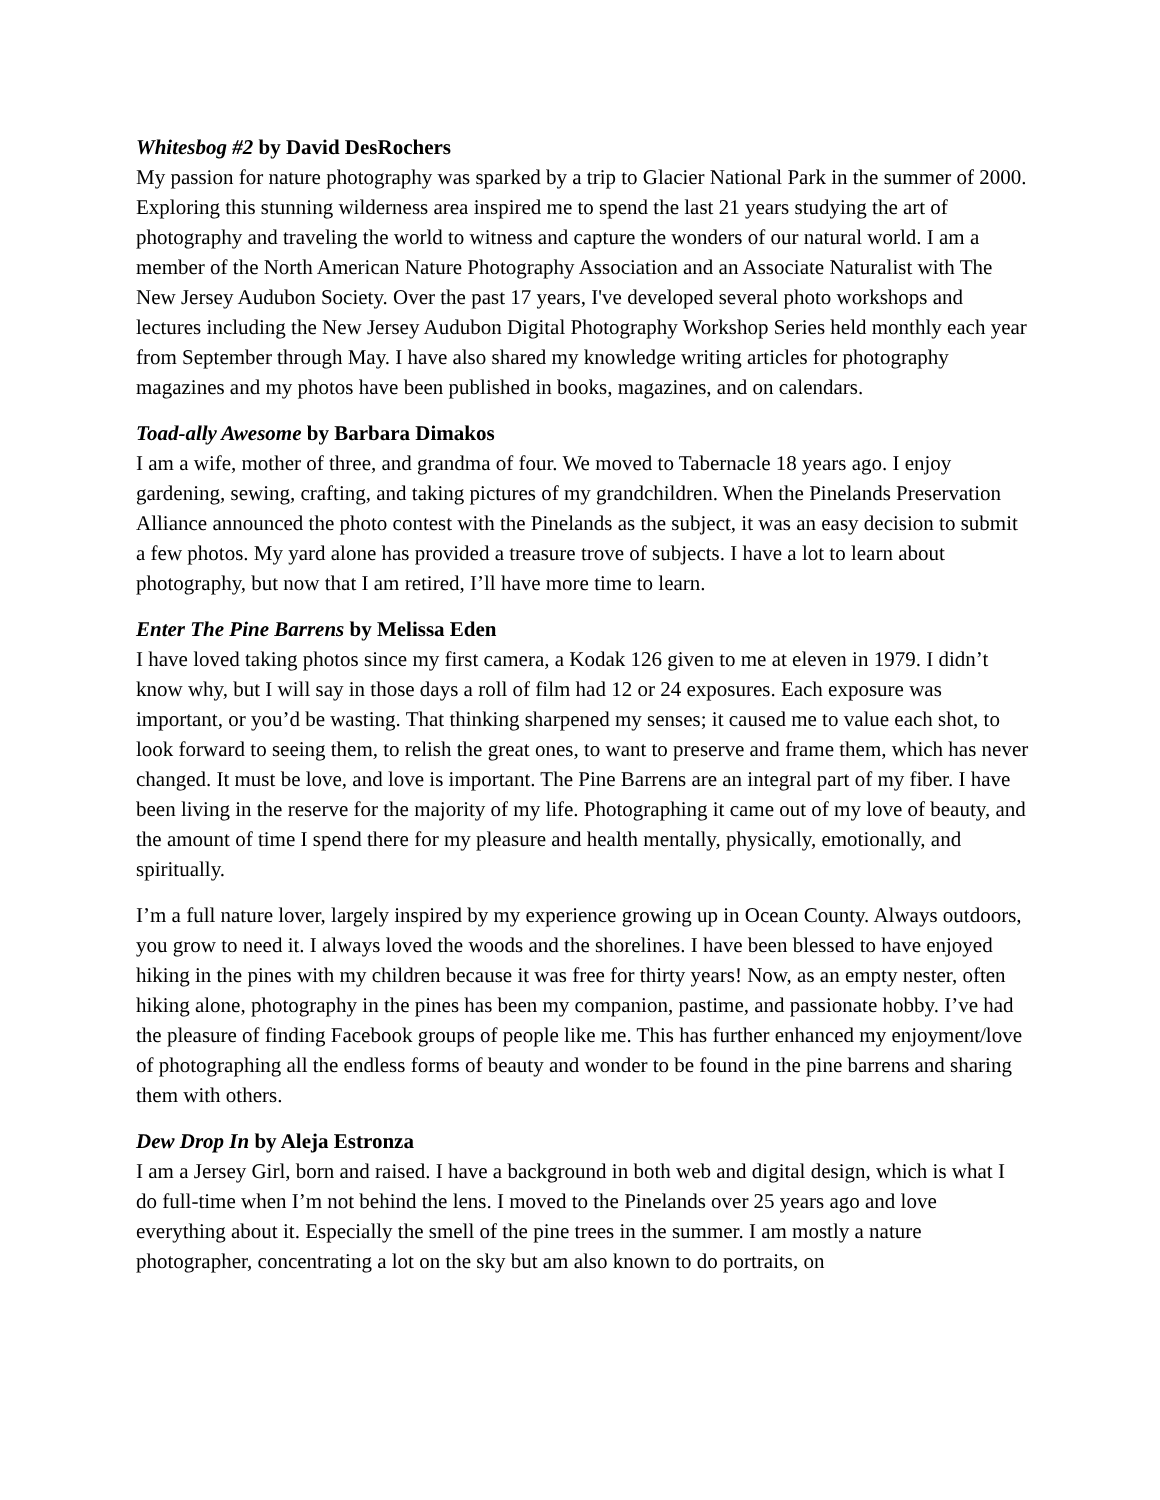Whitesbog #2 by David DesRochers
My passion for nature photography was sparked by a trip to Glacier National Park in the summer of 2000. Exploring this stunning wilderness area inspired me to spend the last 21 years studying the art of photography and traveling the world to witness and capture the wonders of our natural world. I am a member of the North American Nature Photography Association and an Associate Naturalist with The New Jersey Audubon Society. Over the past 17 years, I've developed several photo workshops and lectures including the New Jersey Audubon Digital Photography Workshop Series held monthly each year from September through May. I have also shared my knowledge writing articles for photography magazines and my photos have been published in books, magazines, and on calendars.
Toad-ally Awesome by Barbara Dimakos
I am a wife, mother of three, and grandma of four. We moved to Tabernacle 18 years ago. I enjoy gardening, sewing, crafting, and taking pictures of my grandchildren. When the Pinelands Preservation Alliance announced the photo contest with the Pinelands as the subject, it was an easy decision to submit a few photos. My yard alone has provided a treasure trove of subjects. I have a lot to learn about photography, but now that I am retired, I’ll have more time to learn.
Enter The Pine Barrens by Melissa Eden
I have loved taking photos since my first camera, a Kodak 126 given to me at eleven in 1979. I didn’t know why, but I will say in those days a roll of film had 12 or 24 exposures. Each exposure was important, or you’d be wasting. That thinking sharpened my senses; it caused me to value each shot, to look forward to seeing them, to relish the great ones, to want to preserve and frame them, which has never changed. It must be love, and love is important. The Pine Barrens are an integral part of my fiber. I have been living in the reserve for the majority of my life. Photographing it came out of my love of beauty, and the amount of time I spend there for my pleasure and health mentally, physically, emotionally, and spiritually.
I’m a full nature lover, largely inspired by my experience growing up in Ocean County. Always outdoors, you grow to need it. I always loved the woods and the shorelines. I have been blessed to have enjoyed hiking in the pines with my children because it was free for thirty years! Now, as an empty nester, often hiking alone, photography in the pines has been my companion, pastime, and passionate hobby. I’ve had the pleasure of finding Facebook groups of people like me. This has further enhanced my enjoyment/love of photographing all the endless forms of beauty and wonder to be found in the pine barrens and sharing them with others.
Dew Drop In by Aleja Estronza
I am a Jersey Girl, born and raised. I have a background in both web and digital design, which is what I do full-time when I’m not behind the lens. I moved to the Pinelands over 25 years ago and love everything about it. Especially the smell of the pine trees in the summer. I am mostly a nature photographer, concentrating a lot on the sky but am also known to do portraits, on